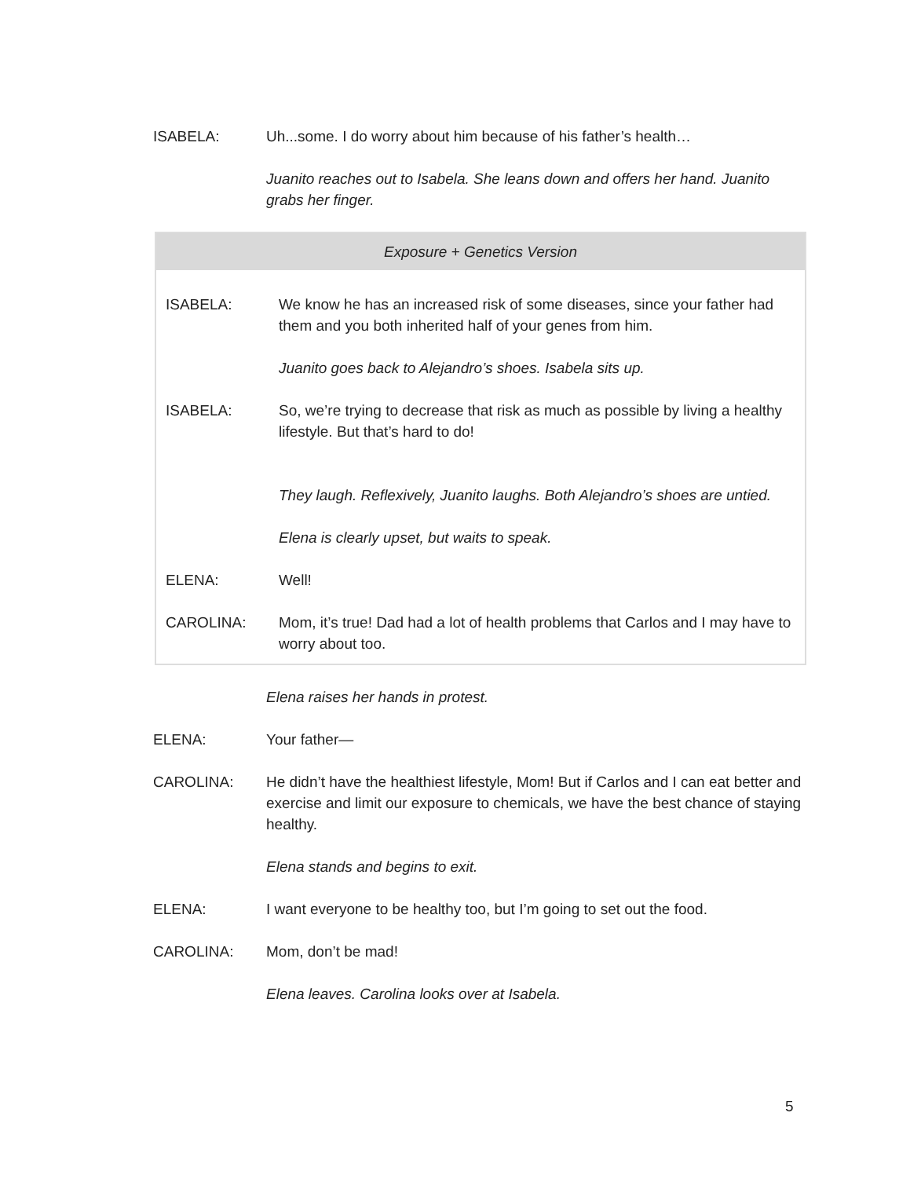ISABELA: Uh...some. I do worry about him because of his father’s health…
Juanito reaches out to Isabela. She leans down and offers her hand. Juanito grabs her finger.
Exposure + Genetics Version
ISABELA: We know he has an increased risk of some diseases, since your father had them and you both inherited half of your genes from him.
Juanito goes back to Alejandro’s shoes. Isabela sits up.
ISABELA: So, we’re trying to decrease that risk as much as possible by living a healthy lifestyle. But that’s hard to do!
They laugh. Reflexively, Juanito laughs. Both Alejandro’s shoes are untied.
Elena is clearly upset, but waits to speak.
ELENA: Well!
CAROLINA: Mom, it’s true! Dad had a lot of health problems that Carlos and I may have to worry about too.
Elena raises her hands in protest.
ELENA: Your father—
CAROLINA: He didn’t have the healthiest lifestyle, Mom! But if Carlos and I can eat better and exercise and limit our exposure to chemicals, we have the best chance of staying healthy.
Elena stands and begins to exit.
ELENA: I want everyone to be healthy too, but I’m going to set out the food.
CAROLINA: Mom, don’t be mad!
Elena leaves. Carolina looks over at Isabela.
5